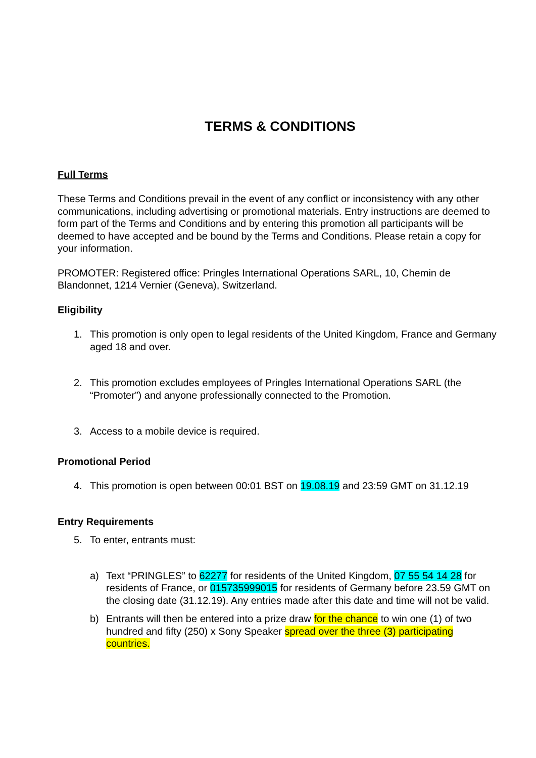TERMS & CONDITIONS
Full Terms
These Terms and Conditions prevail in the event of any conflict or inconsistency with any other communications, including advertising or promotional materials. Entry instructions are deemed to form part of the Terms and Conditions and by entering this promotion all participants will be deemed to have accepted and be bound by the Terms and Conditions. Please retain a copy for your information.
PROMOTER: Registered office: Pringles International Operations SARL, 10, Chemin de Blandonnet, 1214 Vernier (Geneva), Switzerland.
Eligibility
1. This promotion is only open to legal residents of the United Kingdom, France and Germany aged 18 and over.
2. This promotion excludes employees of Pringles International Operations SARL (the “Promoter”) and anyone professionally connected to the Promotion.
3. Access to a mobile device is required.
Promotional Period
4. This promotion is open between 00:01 BST on 19.08.19 and 23:59 GMT on 31.12.19
Entry Requirements
5. To enter, entrants must:
a) Text “PRINGLES” to 62277 for residents of the United Kingdom, 07 55 54 14 28 for residents of France, or 015735999015 for residents of Germany before 23.59 GMT on the closing date (31.12.19). Any entries made after this date and time will not be valid.
b) Entrants will then be entered into a prize draw for the chance to win one (1) of two hundred and fifty (250) x Sony Speaker spread over the three (3) participating countries.